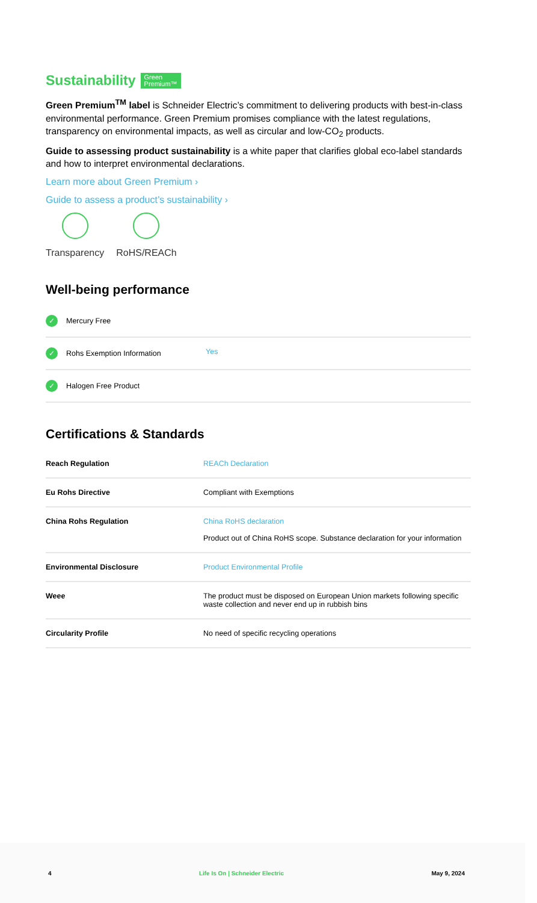Sustainability Green
Premium™
Green Premium<sup>TM</sup> label is Schneider Electric’s commitment to delivering products with best-in-class environmental performance. Green Premium promises compliance with the latest regulations, transparency on environmental impacts, as well as circular and low-CO<sub>2</sub> products.
Guide to assessing product sustainability is a white paper that clarifies global eco-label standards and how to interpret environmental declarations.
Learn more about Green Premium ›
Guide to assess a product’s sustainability ›
Transparency RoHS/REACh
Well-being performance
| ✓ Mercury Free | |
| ✓ Rohs Exemption Information | Yes |
| ✓ Halogen Free Product | |
Certifications & Standards
| Reach Regulation | REACh Declaration |
| Eu Rohs Directive | Compliant with Exemptions |
| China Rohs Regulation | China RoHS declaration Product out of China RoHS scope. Substance declaration for your information |
| Environmental Disclosure | Product Environmental Profile |
| Weee | The product must be disposed on European Union markets following specific waste collection and never end up in rubbish bins |
| Circularity Profile | No need of specific recycling operations |
4 Life Is On | Schneider Electric May 9, 2024